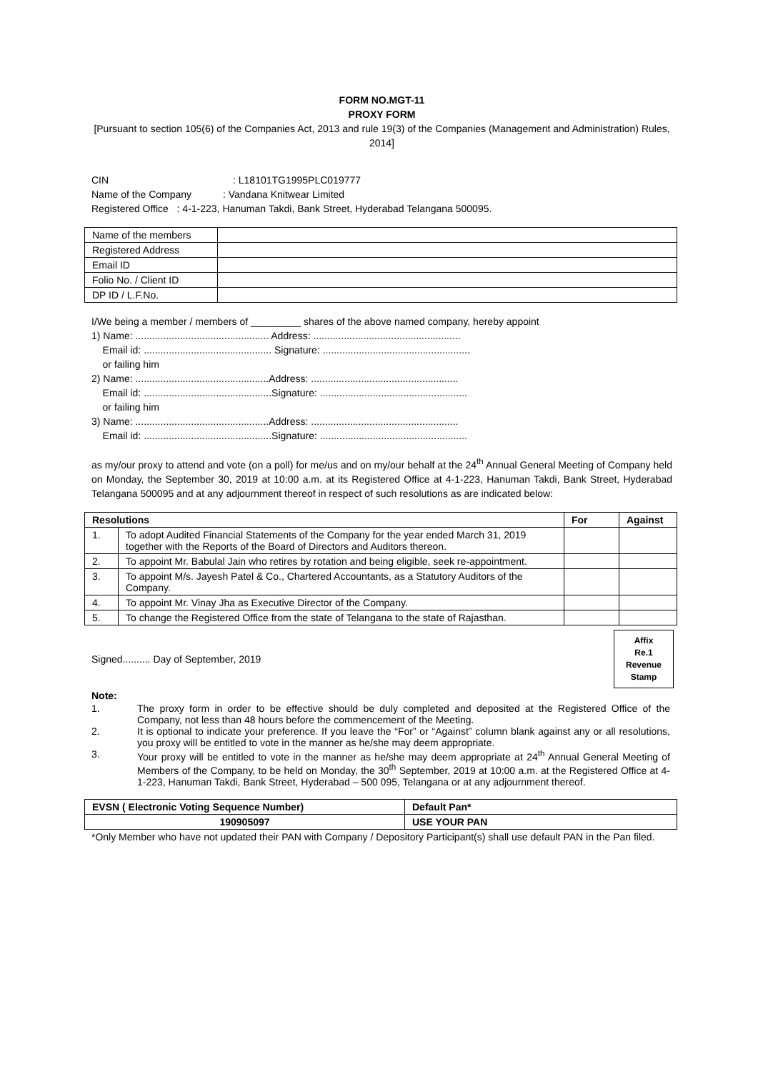FORM NO.MGT-11
PROXY FORM
[Pursuant to section 105(6) of the Companies Act, 2013 and rule 19(3) of the Companies (Management and Administration) Rules, 2014]
CIN : L18101TG1995PLC019777
Name of the Company : Vandana Knitwear Limited
Registered Office : 4-1-223, Hanuman Takdi, Bank Street, Hyderabad Telangana 500095.
| Name of the members | |
| Registered Address | |
| Email ID | |
| Folio No. / Client ID | |
| DP ID / L.F.No. | |
I/We being a member / members of _________ shares of the above named company, hereby appoint
1) Name: ................................................ Address: .....................................................
Email id: .............................................. Signature: .....................................................
or failing him
2) Name: ................................................Address: .....................................................
Email id: ..............................................Signature: .....................................................
or failing him
3) Name: ................................................Address: .....................................................
Email id: ..............................................Signature: .....................................................
as my/our proxy to attend and vote (on a poll) for me/us and on my/our behalf at the 24<sup>th</sup> Annual General Meeting of Company held on Monday, the September 30, 2019 at 10:00 a.m. at its Registered Office at 4-1-223, Hanuman Takdi, Bank Street, Hyderabad Telangana 500095 and at any adjournment thereof in respect of such resolutions as are indicated below:
| Resolutions | | For | Against |
| --- | --- | --- | --- |
| 1. | To adopt Audited Financial Statements of the Company for the year ended March 31, 2019 together with the Reports of the Board of Directors and Auditors thereon. | | |
| 2. | To appoint Mr. Babulal Jain who retires by rotation and being eligible, seek re-appointment. | | |
| 3. | To appoint M/s. Jayesh Patel & Co., Chartered Accountants, as a Statutory Auditors of the Company. | | |
| 4. | To appoint Mr. Vinay Jha as Executive Director of the Company. | | |
| 5. | To change the Registered Office from the state of Telangana to the state of Rajasthan. | | |
Signed.......... Day of September, 2019
Affix
Re.1
Revenue
Stamp
Note:
| 1. | The proxy form in order to be effective should be duly completed and deposited at the Registered Office of the Company, not less than 48 hours before the commencement of the Meeting. |
| 2. | It is optional to indicate your preference. If you leave the “For” or “Against” column blank against any or all resolutions, you proxy will be entitled to vote in the manner as he/she may deem appropriate. |
| 3. | Your proxy will be entitled to vote in the manner as he/she may deem appropriate at 24<sup>th</sup> Annual General Meeting of Members of the Company, to be held on Monday, the 30<sup>th</sup> September, 2019 at 10:00 a.m. at the Registered Office at 4-1-223, Hanuman Takdi, Bank Street, Hyderabad – 500 095, Telangana or at any adjournment thereof. |
| EVSN ( Electronic Voting Sequence Number) | Default Pan* |
| --- | --- |
| 190905097 | USE YOUR PAN |
*Only Member who have not updated their PAN with Company / Depository Participant(s) shall use default PAN in the Pan filed.